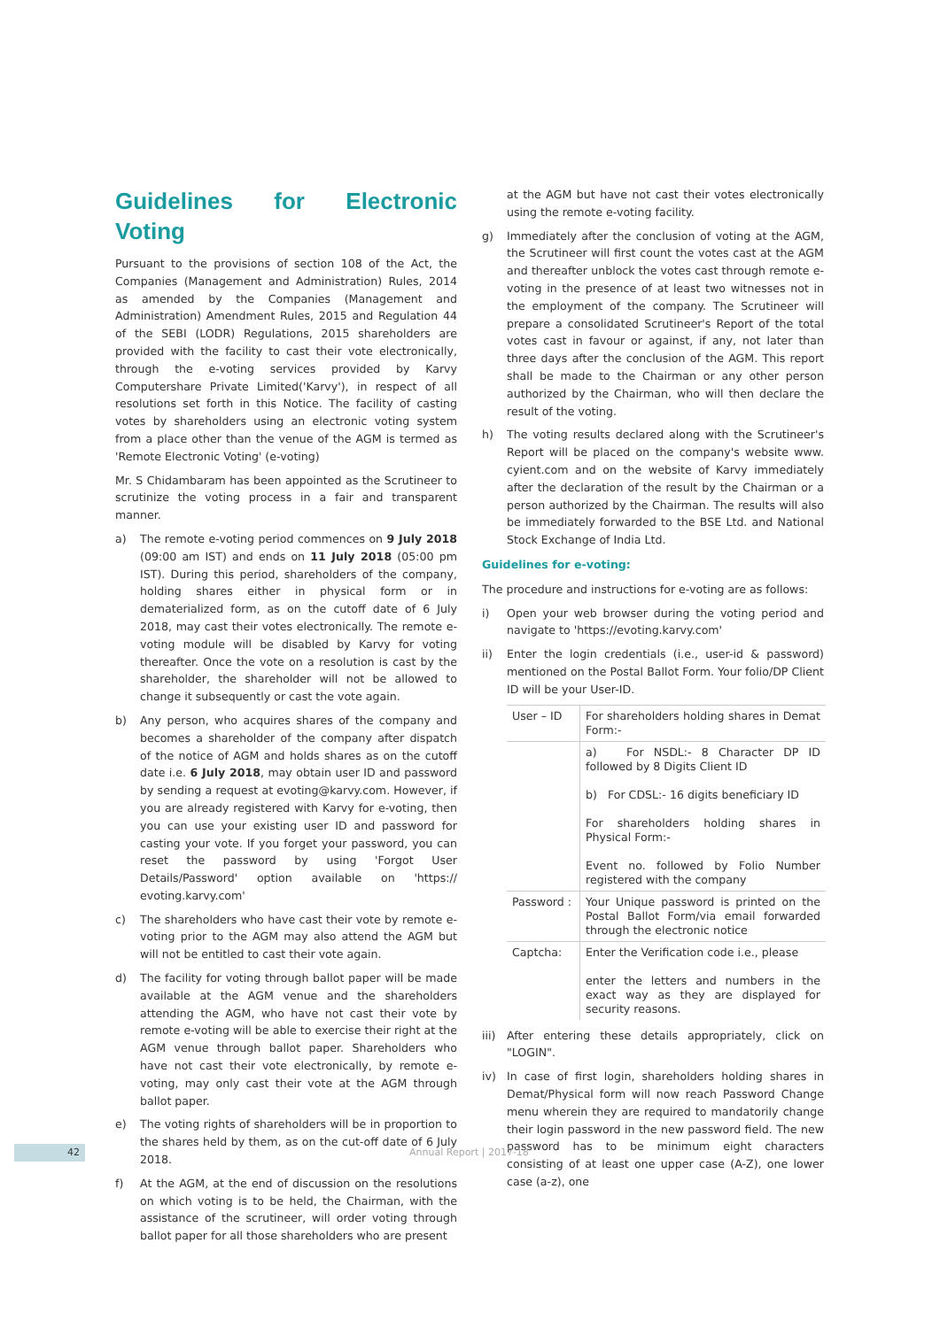Guidelines for Electronic Voting
Pursuant to the provisions of section 108 of the Act, the Companies (Management and Administration) Rules, 2014 as amended by the Companies (Management and Administration) Amendment Rules, 2015 and Regulation 44 of the SEBI (LODR) Regulations, 2015 shareholders are provided with the facility to cast their vote electronically, through the e-voting services provided by Karvy Computershare Private Limited('Karvy'), in respect of all resolutions set forth in this Notice. The facility of casting votes by shareholders using an electronic voting system from a place other than the venue of the AGM is termed as 'Remote Electronic Voting' (e-voting)
Mr. S Chidambaram has been appointed as the Scrutineer to scrutinize the voting process in a fair and transparent manner.
a) The remote e-voting period commences on 9 July 2018 (09:00 am IST) and ends on 11 July 2018 (05:00 pm IST). During this period, shareholders of the company, holding shares either in physical form or in dematerialized form, as on the cutoff date of 6 July 2018, may cast their votes electronically. The remote e-voting module will be disabled by Karvy for voting thereafter. Once the vote on a resolution is cast by the shareholder, the shareholder will not be allowed to change it subsequently or cast the vote again.
b) Any person, who acquires shares of the company and becomes a shareholder of the company after dispatch of the notice of AGM and holds shares as on the cutoff date i.e. 6 July 2018, may obtain user ID and password by sending a request at evoting@karvy.com. However, if you are already registered with Karvy for e-voting, then you can use your existing user ID and password for casting your vote. If you forget your password, you can reset the password by using 'Forgot User Details/Password' option available on 'https:// evoting.karvy.com'
c) The shareholders who have cast their vote by remote e-voting prior to the AGM may also attend the AGM but will not be entitled to cast their vote again.
d) The facility for voting through ballot paper will be made available at the AGM venue and the shareholders attending the AGM, who have not cast their vote by remote e-voting will be able to exercise their right at the AGM venue through ballot paper. Shareholders who have not cast their vote electronically, by remote e-voting, may only cast their vote at the AGM through ballot paper.
e) The voting rights of shareholders will be in proportion to the shares held by them, as on the cut-off date of 6 July 2018.
f) At the AGM, at the end of discussion on the resolutions on which voting is to be held, the Chairman, with the assistance of the scrutineer, will order voting through ballot paper for all those shareholders who are present
at the AGM but have not cast their votes electronically using the remote e-voting facility.
g) Immediately after the conclusion of voting at the AGM, the Scrutineer will first count the votes cast at the AGM and thereafter unblock the votes cast through remote e-voting in the presence of at least two witnesses not in the employment of the company. The Scrutineer will prepare a consolidated Scrutineer's Report of the total votes cast in favour or against, if any, not later than three days after the conclusion of the AGM. This report shall be made to the Chairman or any other person authorized by the Chairman, who will then declare the result of the voting.
h) The voting results declared along with the Scrutineer's Report will be placed on the company's website www. cyient.com and on the website of Karvy immediately after the declaration of the result by the Chairman or a person authorized by the Chairman. The results will also be immediately forwarded to the BSE Ltd. and National Stock Exchange of India Ltd.
Guidelines for e-voting:
The procedure and instructions for e-voting are as follows:
i) Open your web browser during the voting period and navigate to 'https://evoting.karvy.com'
ii) Enter the login credentials (i.e., user-id & password) mentioned on the Postal Ballot Form. Your folio/DP Client ID will be your User-ID.
| User – ID | For shareholders holding shares in Demat Form:- |
| | a) For NSDL:- 8 Character DP ID followed by 8 Digits Client ID b) For CDSL:- 16 digits beneficiary ID For shareholders holding shares in Physical Form:- Event no. followed by Folio Number registered with the company |
| Password : | Your Unique password is printed on the Postal Ballot Form/via email forwarded through the electronic notice |
| Captcha: | Enter the Verification code i.e., please enter the letters and numbers in the exact way as they are displayed for security reasons. |
iii) After entering these details appropriately, click on "LOGIN".
iv) In case of first login, shareholders holding shares in Demat/Physical form will now reach Password Change menu wherein they are required to mandatorily change their login password in the new password field. The new password has to be minimum eight characters consisting of at least one upper case (A-Z), one lower case (a-z), one
42 Annual Report | 2017-18